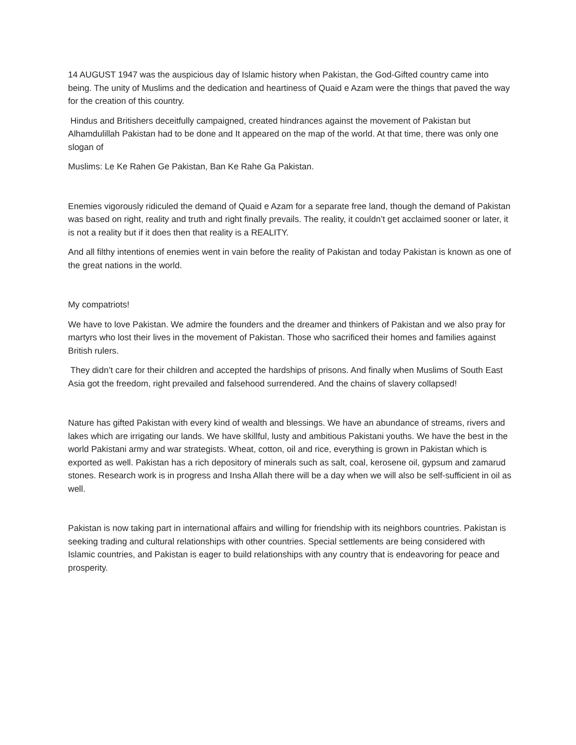14 AUGUST 1947 was the auspicious day of Islamic history when Pakistan, the God-Gifted country came into being. The unity of Muslims and the dedication and heartiness of Quaid e Azam were the things that paved the way for the creation of this country.
Hindus and Britishers deceitfully campaigned, created hindrances against the movement of Pakistan but Alhamdulillah Pakistan had to be done and It appeared on the map of the world. At that time, there was only one slogan of
Muslims: Le Ke Rahen Ge Pakistan, Ban Ke Rahe Ga Pakistan.
Enemies vigorously ridiculed the demand of Quaid e Azam for a separate free land, though the demand of Pakistan was based on right, reality and truth and right finally prevails. The reality, it couldn’t get acclaimed sooner or later, it is not a reality but if it does then that reality is a REALITY.
And all filthy intentions of enemies went in vain before the reality of Pakistan and today Pakistan is known as one of the great nations in the world.
My compatriots!
We have to love Pakistan. We admire the founders and the dreamer and thinkers of Pakistan and we also pray for martyrs who lost their lives in the movement of Pakistan. Those who sacrificed their homes and families against British rulers.
They didn’t care for their children and accepted the hardships of prisons. And finally when Muslims of South East Asia got the freedom, right prevailed and falsehood surrendered. And the chains of slavery collapsed!
Nature has gifted Pakistan with every kind of wealth and blessings. We have an abundance of streams, rivers and lakes which are irrigating our lands. We have skillful, lusty and ambitious Pakistani youths. We have the best in the world Pakistani army and war strategists. Wheat, cotton, oil and rice, everything is grown in Pakistan which is exported as well. Pakistan has a rich depository of minerals such as salt, coal, kerosene oil, gypsum and zamarud stones. Research work is in progress and Insha Allah there will be a day when we will also be self-sufficient in oil as well.
Pakistan is now taking part in international affairs and willing for friendship with its neighbors countries. Pakistan is seeking trading and cultural relationships with other countries. Special settlements are being considered with Islamic countries, and Pakistan is eager to build relationships with any country that is endeavoring for peace and prosperity.